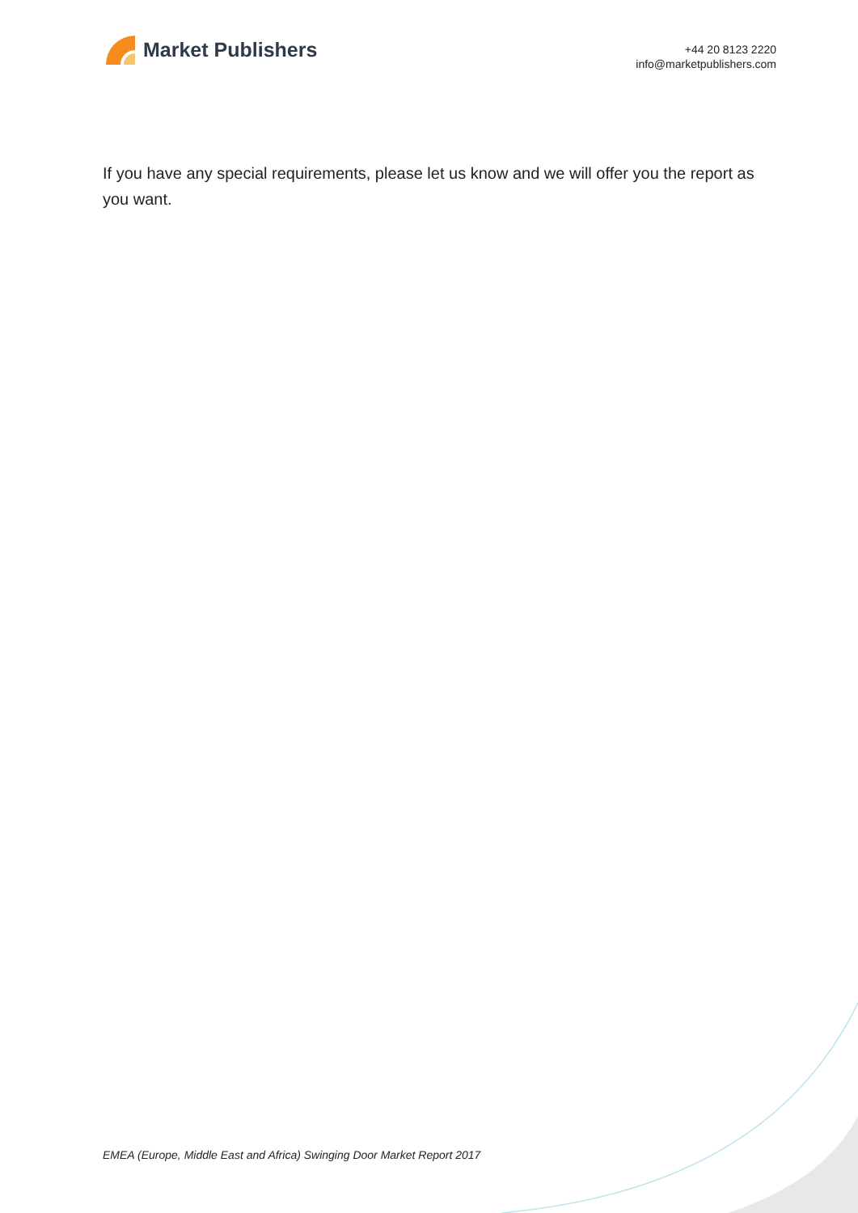Market Publishers
+44 20 8123 2220
info@marketpublishers.com
If you have any special requirements, please let us know and we will offer you the report as you want.
EMEA (Europe, Middle East and Africa) Swinging Door Market Report 2017